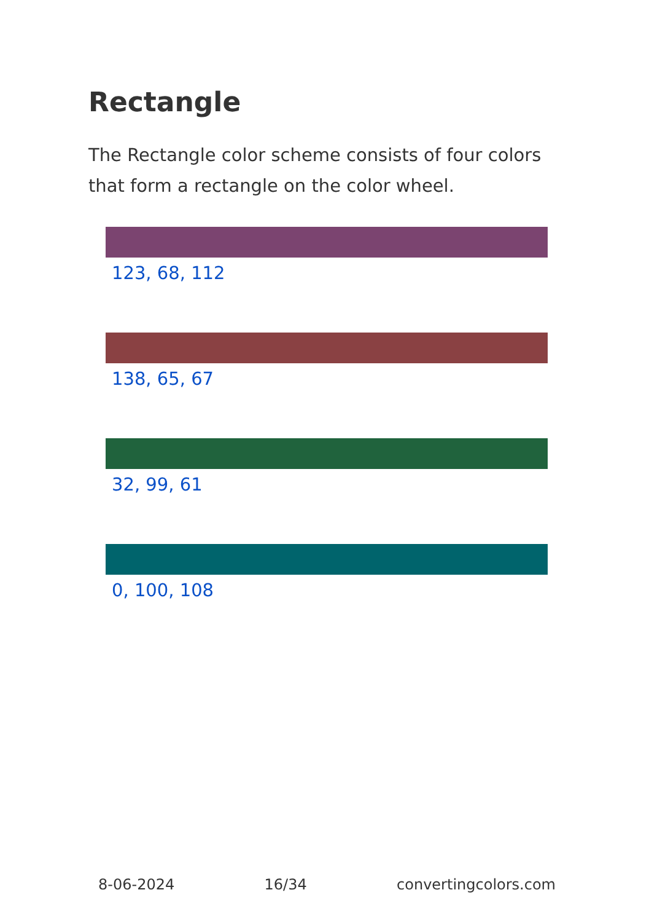Rectangle
The Rectangle color scheme consists of four colors that form a rectangle on the color wheel.
123, 68, 112
138, 65, 67
32, 99, 61
0, 100, 108
8-06-2024 16/34 convertingcolors.com